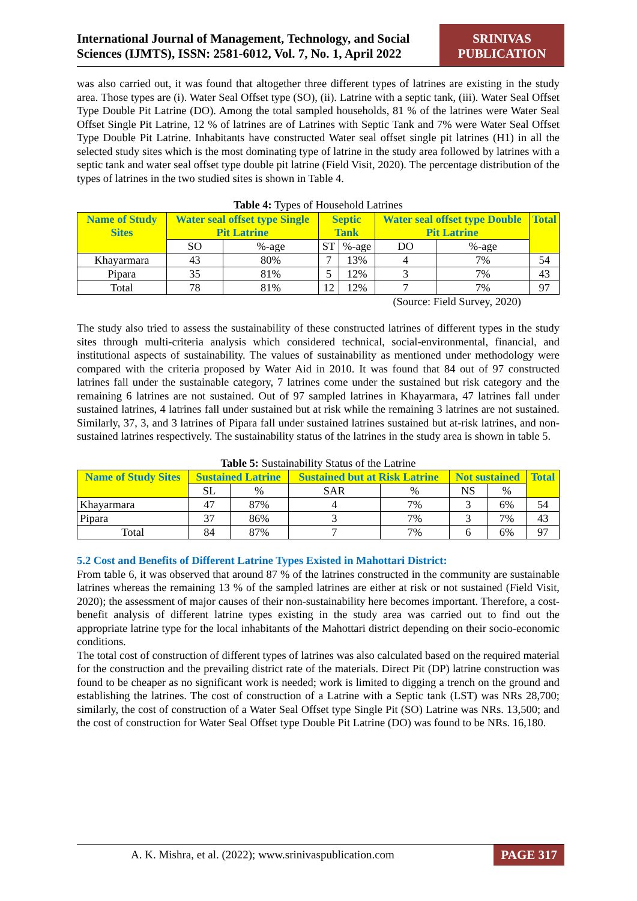International Journal of Management, Technology, and Social
Sciences (IJMTS), ISSN: 2581-6012, Vol. 7, No. 1, April 2022
SRINIVAS
PUBLICATION
was also carried out, it was found that altogether three different types of latrines are existing in the study area. Those types are (i). Water Seal Offset type (SO), (ii). Latrine with a septic tank, (iii). Water Seal Offset Type Double Pit Latrine (DO). Among the total sampled households, 81 % of the latrines were Water Seal Offset Single Pit Latrine, 12 % of latrines are of Latrines with Septic Tank and 7% were Water Seal Offset Type Double Pit Latrine. Inhabitants have constructed Water seal offset single pit latrines (H1) in all the selected study sites which is the most dominating type of latrine in the study area followed by latrines with a septic tank and water seal offset type double pit latrine (Field Visit, 2020). The percentage distribution of the types of latrines in the two studied sites is shown in Table 4.
Table 4: Types of Household Latrines
| Name of Study Sites | Water seal offset type Single Pit Latrine | | Septic Tank | | Water seal offset type Double Pit Latrine | | Total |
| --- | --- | --- | --- | --- | --- | --- | --- |
| | SO | %-age | ST | %-age | DO | %-age | |
| Khayarmara | 43 | 80% | 7 | 13% | 4 | 7% | 54 |
| Pipara | 35 | 81% | 5 | 12% | 3 | 7% | 43 |
| Total | 78 | 81% | 12 | 12% | 7 | 7% | 97 |
(Source: Field Survey, 2020)
The study also tried to assess the sustainability of these constructed latrines of different types in the study sites through multi-criteria analysis which considered technical, social-environmental, financial, and institutional aspects of sustainability. The values of sustainability as mentioned under methodology were compared with the criteria proposed by Water Aid in 2010. It was found that 84 out of 97 constructed latrines fall under the sustainable category, 7 latrines come under the sustained but risk category and the remaining 6 latrines are not sustained. Out of 97 sampled latrines in Khayarmara, 47 latrines fall under sustained latrines, 4 latrines fall under sustained but at risk while the remaining 3 latrines are not sustained. Similarly, 37, 3, and 3 latrines of Pipara fall under sustained latrines sustained but at-risk latrines, and non-sustained latrines respectively. The sustainability status of the latrines in the study area is shown in table 5.
Table 5: Sustainability Status of the Latrine
| Name of Study Sites | Sustained Latrine | | Sustained but at Risk Latrine | | Not sustained | | Total |
| --- | --- | --- | --- | --- | --- | --- | --- |
| | SL | % | SAR | % | NS | % | |
| Khayarmara | 47 | 87% | 4 | 7% | 3 | 6% | 54 |
| Pipara | 37 | 86% | 3 | 7% | 3 | 7% | 43 |
| Total | 84 | 87% | 7 | 7% | 6 | 6% | 97 |
5.2 Cost and Benefits of Different Latrine Types Existed in Mahottari District:
From table 6, it was observed that around 87 % of the latrines constructed in the community are sustainable latrines whereas the remaining 13 % of the sampled latrines are either at risk or not sustained (Field Visit, 2020); the assessment of major causes of their non-sustainability here becomes important. Therefore, a cost-benefit analysis of different latrine types existing in the study area was carried out to find out the appropriate latrine type for the local inhabitants of the Mahottari district depending on their socio-economic conditions.
The total cost of construction of different types of latrines was also calculated based on the required material for the construction and the prevailing district rate of the materials. Direct Pit (DP) latrine construction was found to be cheaper as no significant work is needed; work is limited to digging a trench on the ground and establishing the latrines. The cost of construction of a Latrine with a Septic tank (LST) was NRs 28,700; similarly, the cost of construction of a Water Seal Offset type Single Pit (SO) Latrine was NRs. 13,500; and the cost of construction for Water Seal Offset type Double Pit Latrine (DO) was found to be NRs. 16,180.
A. K. Mishra, et al. (2022); www.srinivaspublication.com PAGE 317